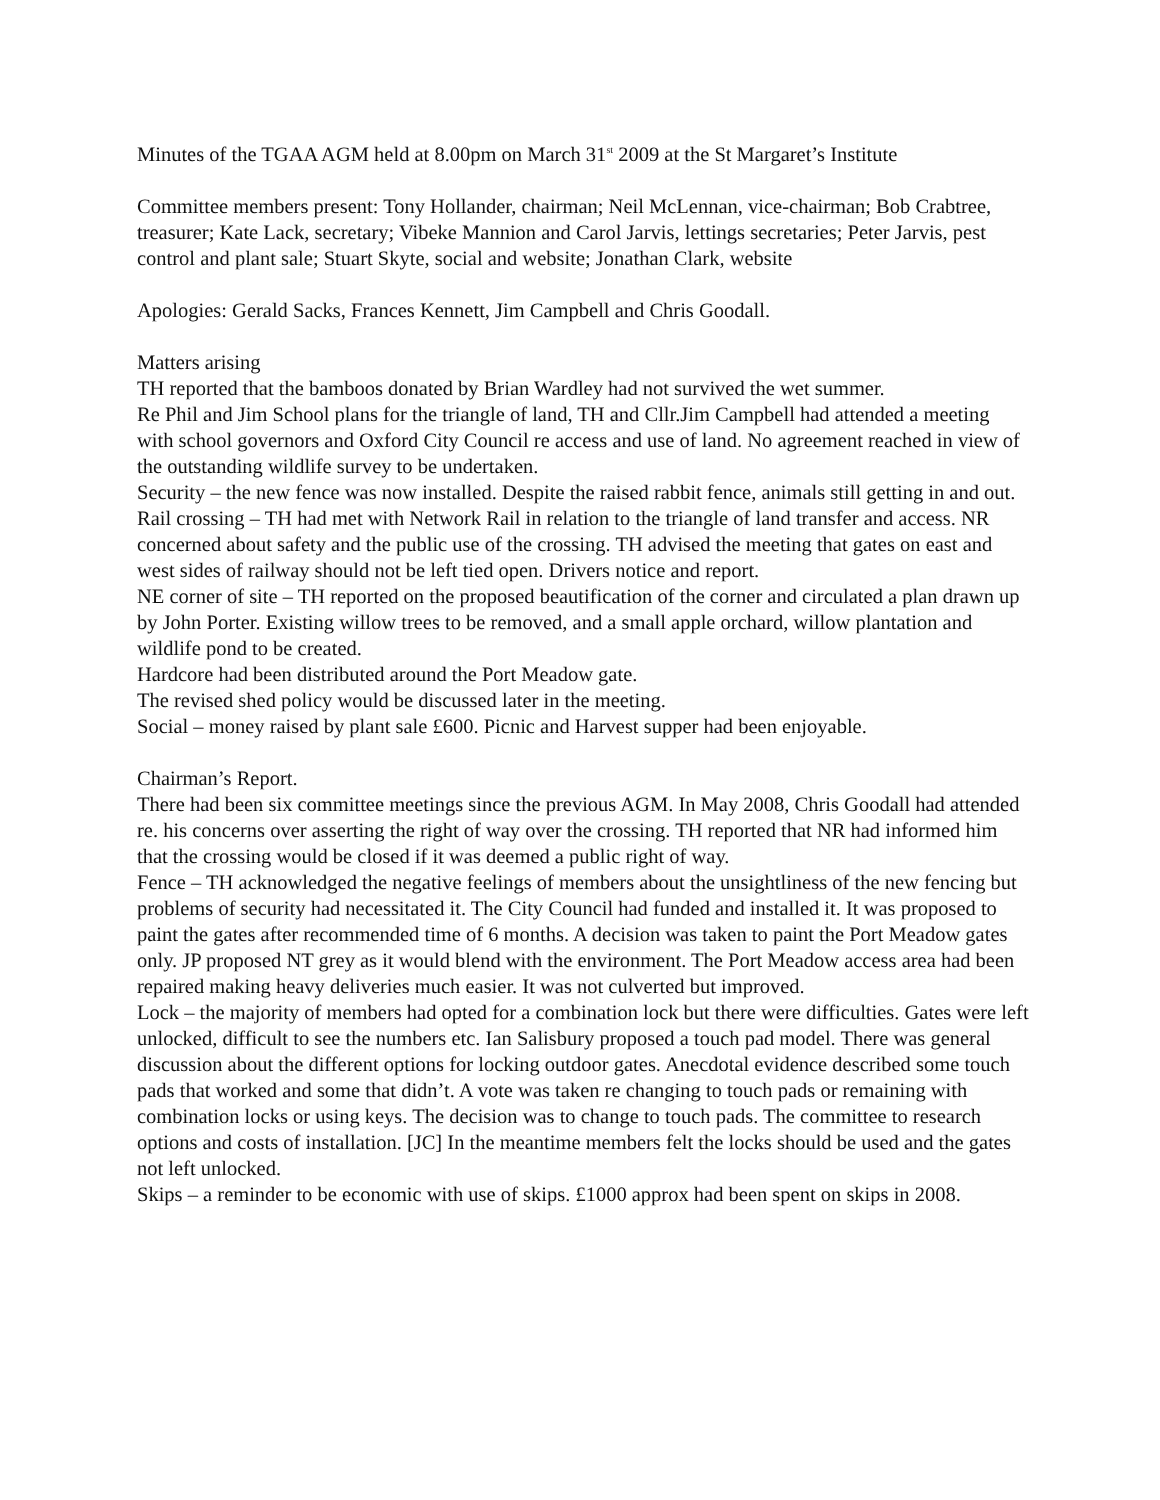Minutes of the TGAA AGM held at 8.00pm on March 31<sup>st</sup> 2009 at the St Margaret’s Institute
Committee members present: Tony Hollander, chairman; Neil McLennan, vice-chairman; Bob Crabtree, treasurer; Kate Lack, secretary; Vibeke Mannion and Carol Jarvis, lettings secretaries; Peter Jarvis, pest control and plant sale; Stuart Skyte, social and website; Jonathan Clark, website
Apologies: Gerald Sacks, Frances Kennett, Jim Campbell and Chris Goodall.
Matters arising
TH reported that the bamboos donated by Brian Wardley had not survived the wet summer.
Re Phil and Jim School plans for the triangle of land, TH and Cllr.Jim Campbell had attended a meeting with school governors and Oxford City Council re access and use of land. No agreement reached in view of the outstanding wildlife survey to be undertaken.
Security – the new fence was now installed. Despite the raised rabbit fence, animals still getting in and out.
Rail crossing – TH had met with Network Rail in relation to the triangle of land transfer and access. NR concerned about safety and the public use of the crossing. TH advised the meeting that gates on east and west sides of railway should not be left tied open. Drivers notice and report.
NE corner of site – TH reported on the proposed beautification of the corner and circulated a plan drawn up by John Porter. Existing willow trees to be removed, and a small apple orchard, willow plantation and wildlife pond to be created.
Hardcore had been distributed around the Port Meadow gate.
The revised shed policy would be discussed later in the meeting.
Social – money raised by plant sale £600. Picnic and Harvest supper had been enjoyable.
Chairman’s Report.
There had been six committee meetings since the previous AGM. In May 2008, Chris Goodall had attended re. his concerns over asserting the right of way over the crossing. TH reported that NR had informed him that the crossing would be closed if it was deemed a public right of way.
Fence – TH acknowledged the negative feelings of members about the unsightliness of the new fencing but problems of security had necessitated it. The City Council had funded and installed it. It was proposed to paint the gates after recommended time of 6 months. A decision was taken to paint the Port Meadow gates only. JP proposed NT grey as it would blend with the environment. The Port Meadow access area had been repaired making heavy deliveries much easier. It was not culverted but improved.
Lock – the majority of members had opted for a combination lock but there were difficulties. Gates were left unlocked, difficult to see the numbers etc. Ian Salisbury proposed a touch pad model. There was general discussion about the different options for locking outdoor gates. Anecdotal evidence described some touch pads that worked and some that didn’t. A vote was taken re changing to touch pads or remaining with combination locks or using keys. The decision was to change to touch pads. The committee to research options and costs of installation. [JC] In the meantime members felt the locks should be used and the gates not left unlocked.
Skips – a reminder to be economic with use of skips. £1000 approx had been spent on skips in 2008.